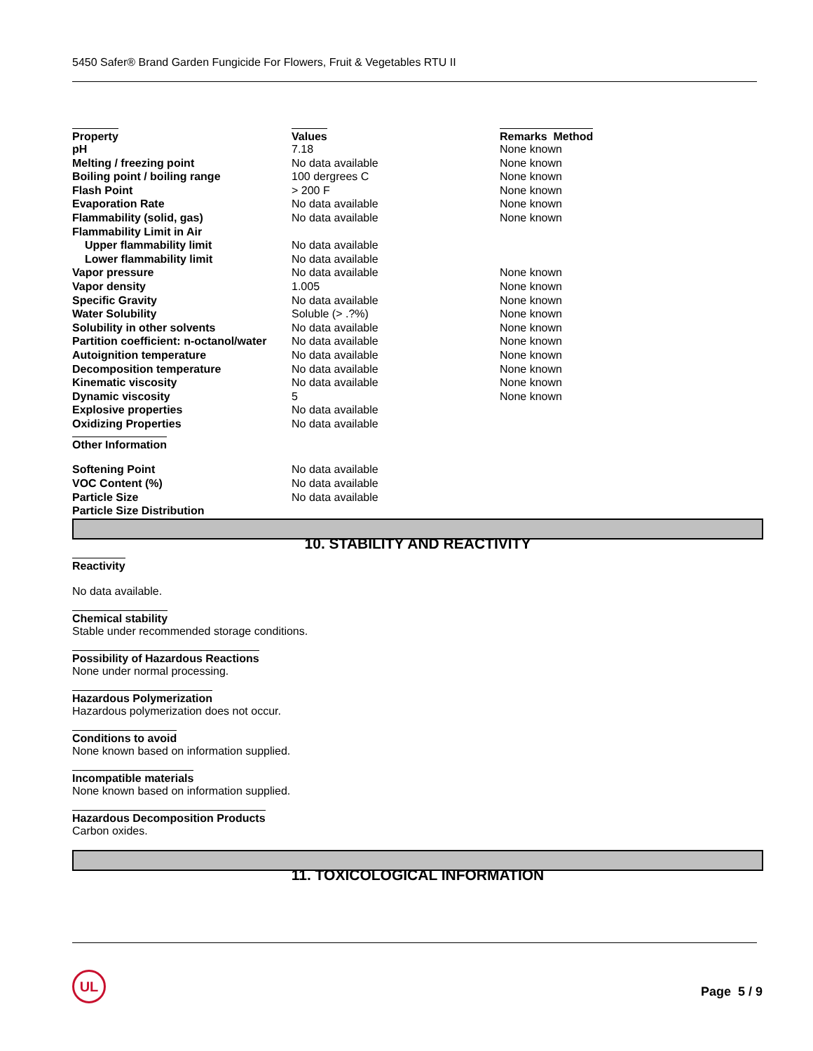5450 Safer® Brand Garden Fungicide For Flowers, Fruit & Vegetables RTU II
| Property | Values | Remarks Method |
| pH | 7.18 | None known |
| Melting / freezing point | No data available | None known |
| Boiling point / boiling range | 100 dergrees C | None known |
| Flash Point | > 200 F | None known |
| Evaporation Rate | No data available | None known |
| Flammability (solid, gas) | No data available | None known |
| Flammability Limit in Air | | |
| Upper flammability limit | No data available | |
| Lower flammability limit | No data available | |
| Vapor pressure | No data available | None known |
| Vapor density | 1.005 | None known |
| Specific Gravity | No data available | None known |
| Water Solubility | Soluble (> .?%) | None known |
| Solubility in other solvents | No data available | None known |
| Partition coefficient: n-octanol/water | No data available | None known |
| Autoignition temperature | No data available | None known |
| Decomposition temperature | No data available | None known |
| Kinematic viscosity | No data available | None known |
| Dynamic viscosity | 5 | None known |
| Explosive properties | No data available | |
| Oxidizing Properties | No data available | |
| Other Information | | |
| Softening Point | No data available | |
| VOC Content (%) | No data available | |
| Particle Size | No data available | |
| Particle Size Distribution | | |
10. STABILITY AND REACTIVITY
Reactivity
No data available.
Chemical stability
Stable under recommended storage conditions.
Possibility of Hazardous Reactions
None under normal processing.
Hazardous Polymerization
Hazardous polymerization does not occur.
Conditions to avoid
None known based on information supplied.
Incompatible materials
None known based on information supplied.
Hazardous Decomposition Products
Carbon oxides.
11. TOXICOLOGICAL INFORMATION
UL
Page 5 / 9